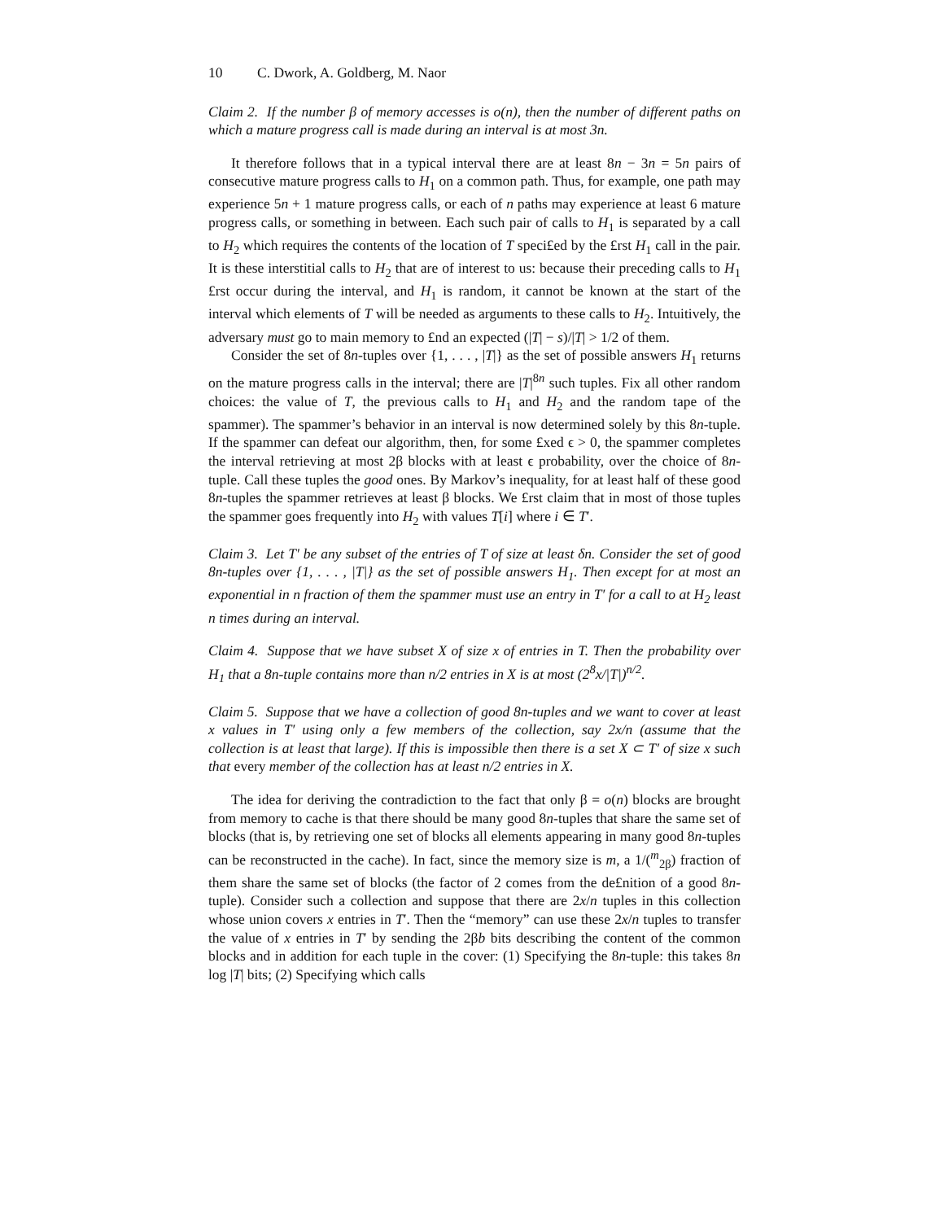10 C. Dwork, A. Goldberg, M. Naor
Claim 2. If the number β of memory accesses is o(n), then the number of different paths on which a mature progress call is made during an interval is at most 3n.
It therefore follows that in a typical interval there are at least 8n − 3n = 5n pairs of consecutive mature progress calls to H<sub>1</sub> on a common path. Thus, for example, one path may experience 5n + 1 mature progress calls, or each of n paths may experience at least 6 mature progress calls, or something in between. Each such pair of calls to H<sub>1</sub> is separated by a call to H<sub>2</sub> which requires the contents of the location of T speci£ed by the £rst H<sub>1</sub> call in the pair. It is these interstitial calls to H<sub>2</sub> that are of interest to us: because their preceding calls to H<sub>1</sub> £rst occur during the interval, and H<sub>1</sub> is random, it cannot be known at the start of the interval which elements of T will be needed as arguments to these calls to H<sub>2</sub>. Intuitively, the adversary must go to main memory to £nd an expected (|T| − s)/|T| > 1/2 of them.
Consider the set of 8n-tuples over {1, . . . , |T|} as the set of possible answers H<sub>1</sub> returns on the mature progress calls in the interval; there are |T|<sup>8n</sup> such tuples. Fix all other random choices: the value of T, the previous calls to H<sub>1</sub> and H<sub>2</sub> and the random tape of the spammer). The spammer’s behavior in an interval is now determined solely by this 8n-tuple. If the spammer can defeat our algorithm, then, for some £xed ϵ > 0, the spammer completes the interval retrieving at most 2β blocks with at least ϵ probability, over the choice of 8n-tuple. Call these tuples the good ones. By Markov’s inequality, for at least half of these good 8n-tuples the spammer retrieves at least β blocks. We £rst claim that in most of those tuples the spammer goes frequently into H<sub>2</sub> with values T[i] where i ∈ T′.
Claim 3. Let T′ be any subset of the entries of T of size at least δn. Consider the set of good 8n-tuples over {1, . . . , |T|} as the set of possible answers H<sub>1</sub>. Then except for at most an exponential in n fraction of them the spammer must use an entry in T′ for a call to at H<sub>2</sub> least n times during an interval.
Claim 4. Suppose that we have subset X of size x of entries in T. Then the probability over H<sub>1</sub> that a 8n-tuple contains more than n/2 entries in X is at most (2<sup>8</sup>x/|T|)<sup>n/2</sup>.
Claim 5. Suppose that we have a collection of good 8n-tuples and we want to cover at least x values in T′ using only a few members of the collection, say 2x/n (assume that the collection is at least that large). If this is impossible then there is a set X ⊂ T′ of size x such that every member of the collection has at least n/2 entries in X.
The idea for deriving the contradiction to the fact that only β = o(n) blocks are brought from memory to cache is that there should be many good 8n-tuples that share the same set of blocks (that is, by retrieving one set of blocks all elements appearing in many good 8n-tuples can be reconstructed in the cache). In fact, since the memory size is m, a 1/(<sup>m</sup><sub>2β</sub>) fraction of them share the same set of blocks (the factor of 2 comes from the de£nition of a good 8n-tuple). Consider such a collection and suppose that there are 2x/n tuples in this collection whose union covers x entries in T′. Then the “memory” can use these 2x/n tuples to transfer the value of x entries in T′ by sending the 2βb bits describing the content of the common blocks and in addition for each tuple in the cover: (1) Specifying the 8n-tuple: this takes 8n log |T| bits; (2) Specifying which calls